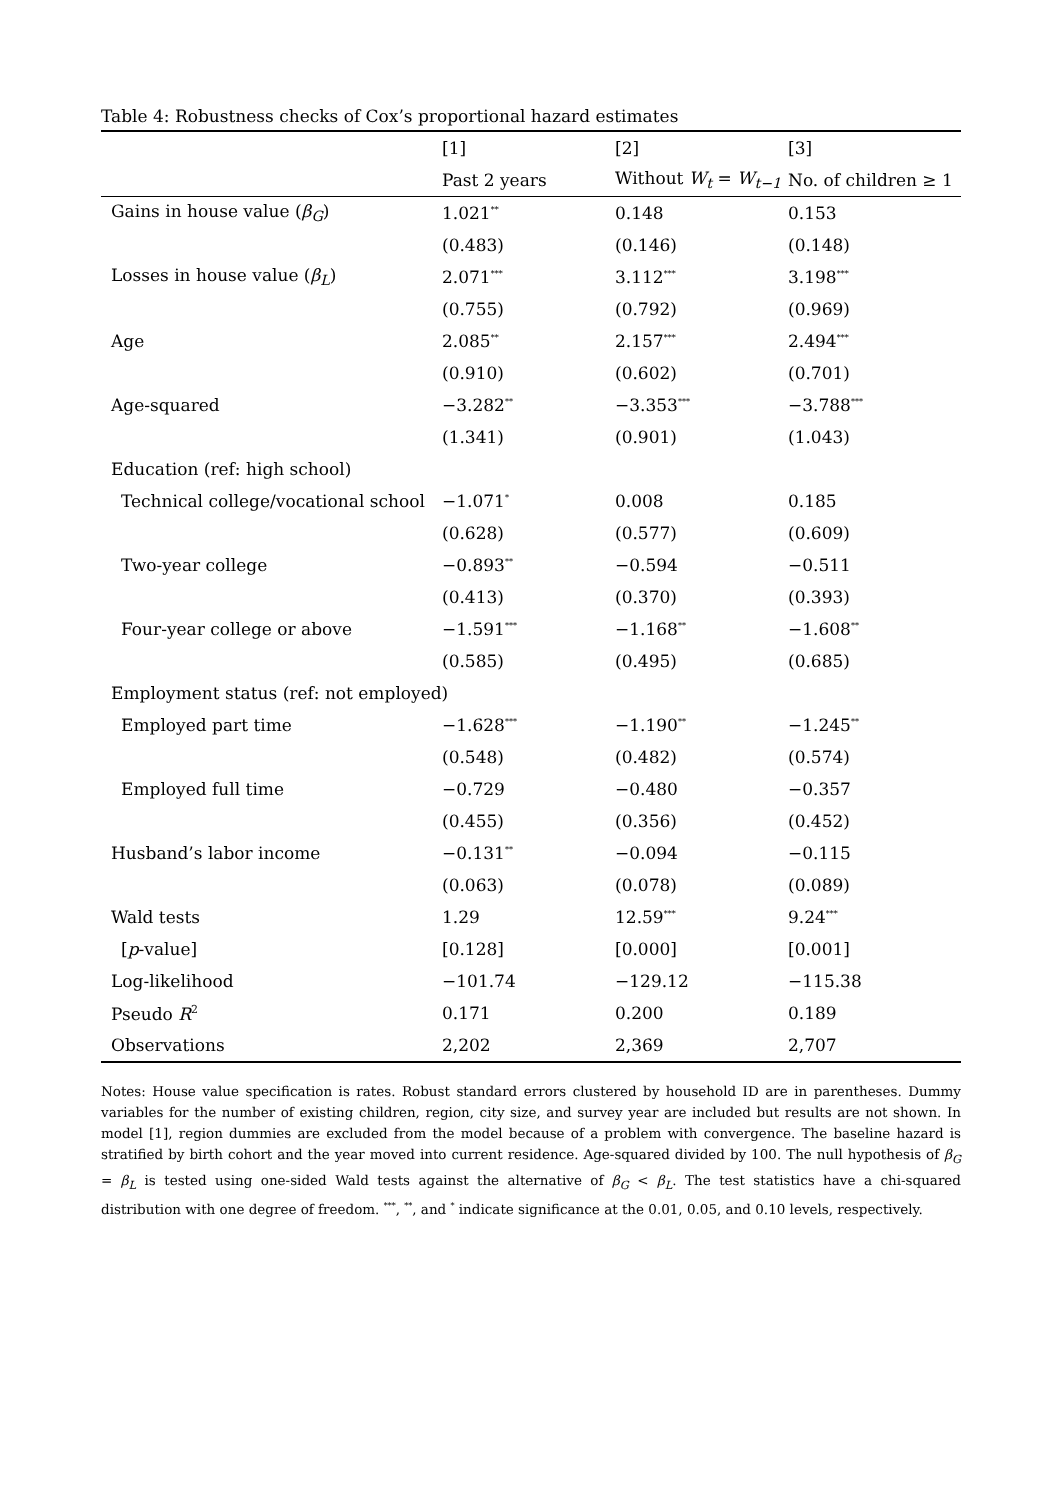Table 4: Robustness checks of Cox’s proportional hazard estimates
| | [1] | [2] | [3] |
| --- | --- | --- | --- |
| | Past 2 years | Without W<sub>t</sub> = W<sub>t−1</sub> | No. of children ≥ 1 |
| Gains in house value ( β<sub>G</sub> ) | 1.021<sup>**</sup> | 0.148 | 0.153 |
| | (0.483) | (0.146) | (0.148) |
| Losses in house value ( β<sub>L</sub> ) | 2.071<sup>***</sup> | 3.112<sup>***</sup> | 3.198<sup>***</sup> |
| | (0.755) | (0.792) | (0.969) |
| Age | 2.085<sup>**</sup> | 2.157<sup>***</sup> | 2.494<sup>***</sup> |
| | (0.910) | (0.602) | (0.701) |
| Age-squared | −3.282<sup>**</sup> | −3.353<sup>***</sup> | −3.788<sup>***</sup> |
| | (1.341) | (0.901) | (1.043) |
| Education (ref: high school) | | | |
| Technical college/vocational school | −1.071<sup>*</sup> | 0.008 | 0.185 |
| | (0.628) | (0.577) | (0.609) |
| Two-year college | −0.893<sup>**</sup> | −0.594 | −0.511 |
| | (0.413) | (0.370) | (0.393) |
| Four-year college or above | −1.591<sup>***</sup> | −1.168<sup>**</sup> | −1.608<sup>**</sup> |
| | (0.585) | (0.495) | (0.685) |
| Employment status (ref: not employed) | | | |
| Employed part time | −1.628<sup>***</sup> | −1.190<sup>**</sup> | −1.245<sup>**</sup> |
| | (0.548) | (0.482) | (0.574) |
| Employed full time | −0.729 | −0.480 | −0.357 |
| | (0.455) | (0.356) | (0.452) |
| Husband’s labor income | −0.131<sup>**</sup> | −0.094 | −0.115 |
| | (0.063) | (0.078) | (0.089) |
| Wald tests | 1.29 | 12.59<sup>***</sup> | 9.24<sup>***</sup> |
| [ p -value] | [0.128] | [0.000] | [0.001] |
| Log-likelihood | −101.74 | −129.12 | −115.38 |
| Pseudo R<sup>2</sup> | 0.171 | 0.200 | 0.189 |
| Observations | 2,202 | 2,369 | 2,707 |
Notes: House value specification is rates. Robust standard errors clustered by household ID are in parentheses. Dummy variables for the number of existing children, region, city size, and survey year are included but results are not shown. In model [1], region dummies are excluded from the model because of a problem with convergence. The baseline hazard is stratified by birth cohort and the year moved into current residence. Age-squared divided by 100. The null hypothesis of β<sub>G</sub> = β<sub>L</sub> is tested using one-sided Wald tests against the alternative of β<sub>G</sub> < β<sub>L</sub>. The test statistics have a chi-squared distribution with one degree of freedom. <sup>***</sup>, <sup>**</sup>, and <sup>*</sup> indicate significance at the 0.01, 0.05, and 0.10 levels, respectively.